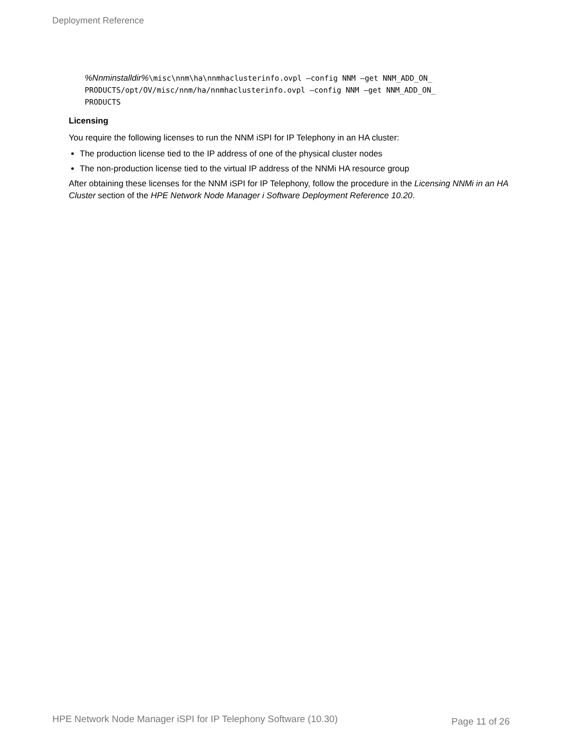Deployment Reference
%Nnminstalldir%\misc\nnm\ha\nnmhaclusterinfo.ovpl –config NNM –get NNM_ADD_ON_
PRODUCTS/opt/OV/misc/nnm/ha/nnmhaclusterinfo.ovpl –config NNM –get NNM_ADD_ON_
PRODUCTS
Licensing
You require the following licenses to run the NNM iSPI for IP Telephony in an HA cluster:
The production license tied to the IP address of one of the physical cluster nodes
The non-production license tied to the virtual IP address of the NNMi HA resource group
After obtaining these licenses for the NNM iSPI for IP Telephony, follow the procedure in the Licensing NNMi in an HA Cluster section of the HPE Network Node Manager i Software Deployment Reference 10.20.
HPE Network Node Manager iSPI for IP Telephony Software (10.30) Page 11 of 26